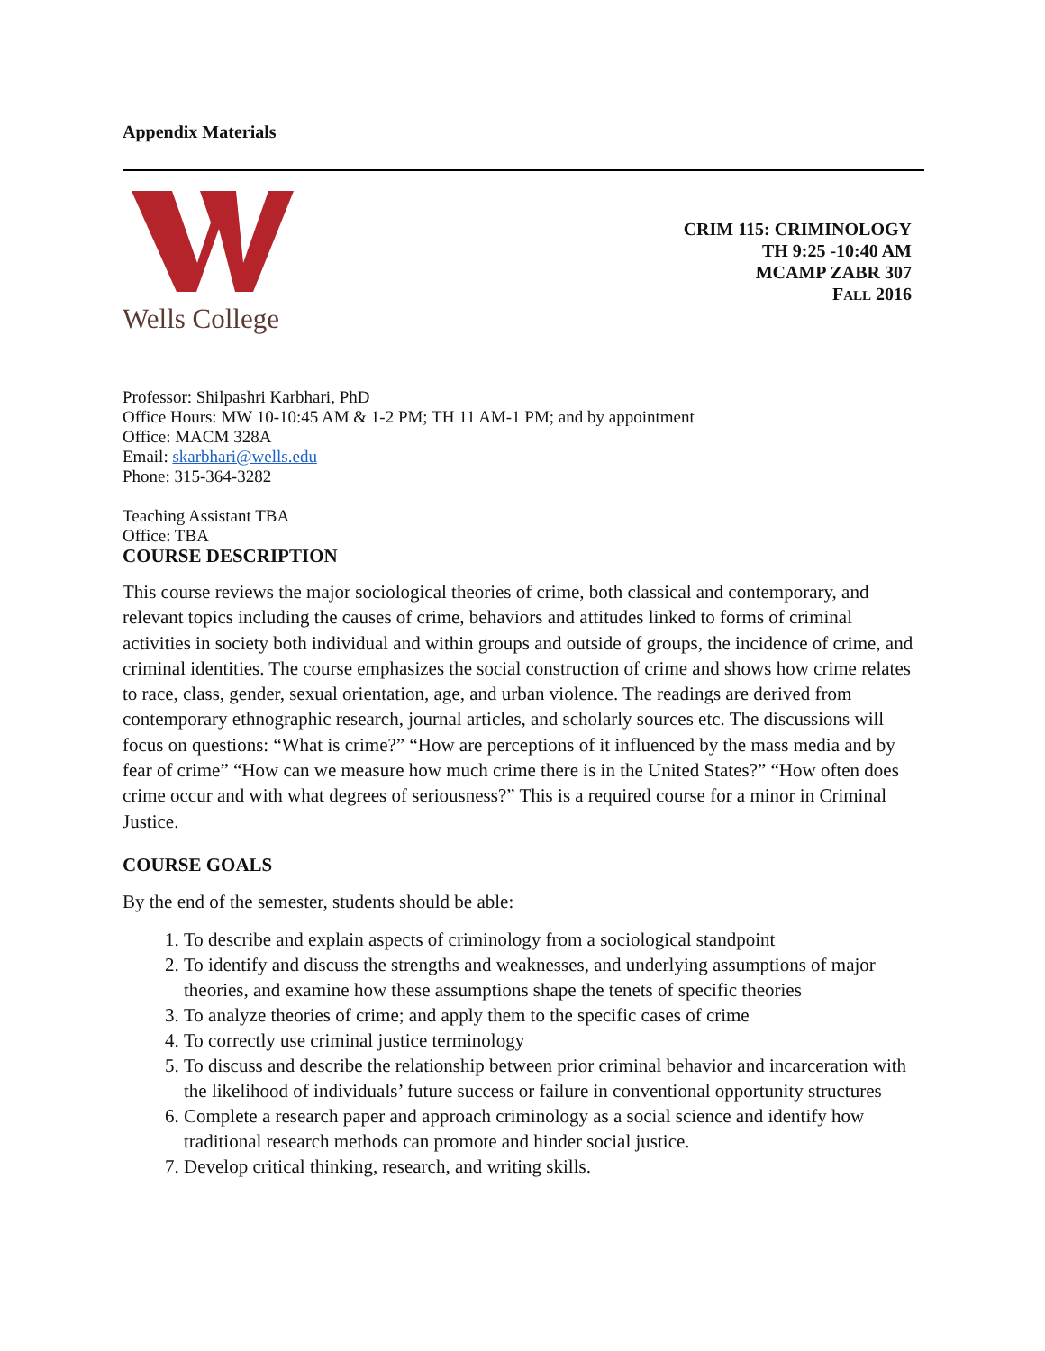Appendix Materials
Wells College
CRIM 115: CRIMINOLOGY
TH 9:25 -10:40 AM
MCAMP ZABR 307
FALL 2016
Professor: Shilpashri Karbhari, PhD
Office Hours: MW 10-10:45 AM & 1-2 PM; TH 11 AM-1 PM; and by appointment
Office: MACM 328A
Email: skarbhari@wells.edu
Phone: 315-364-3282
Teaching Assistant TBA
Office: TBA
COURSE DESCRIPTION
This course reviews the major sociological theories of crime, both classical and contemporary, and relevant topics including the causes of crime, behaviors and attitudes linked to forms of criminal activities in society both individual and within groups and outside of groups, the incidence of crime, and criminal identities. The course emphasizes the social construction of crime and shows how crime relates to race, class, gender, sexual orientation, age, and urban violence. The readings are derived from contemporary ethnographic research, journal articles, and scholarly sources etc. The discussions will focus on questions: “What is crime?” “How are perceptions of it influenced by the mass media and by fear of crime” “How can we measure how much crime there is in the United States?” “How often does crime occur and with what degrees of seriousness?” This is a required course for a minor in Criminal Justice.
COURSE GOALS
By the end of the semester, students should be able:
1. To describe and explain aspects of criminology from a sociological standpoint
2. To identify and discuss the strengths and weaknesses, and underlying assumptions of major theories, and examine how these assumptions shape the tenets of specific theories
3. To analyze theories of crime; and apply them to the specific cases of crime
4. To correctly use criminal justice terminology
5. To discuss and describe the relationship between prior criminal behavior and incarceration with the likelihood of individuals’ future success or failure in conventional opportunity structures
6. Complete a research paper and approach criminology as a social science and identify how traditional research methods can promote and hinder social justice.
7. Develop critical thinking, research, and writing skills.